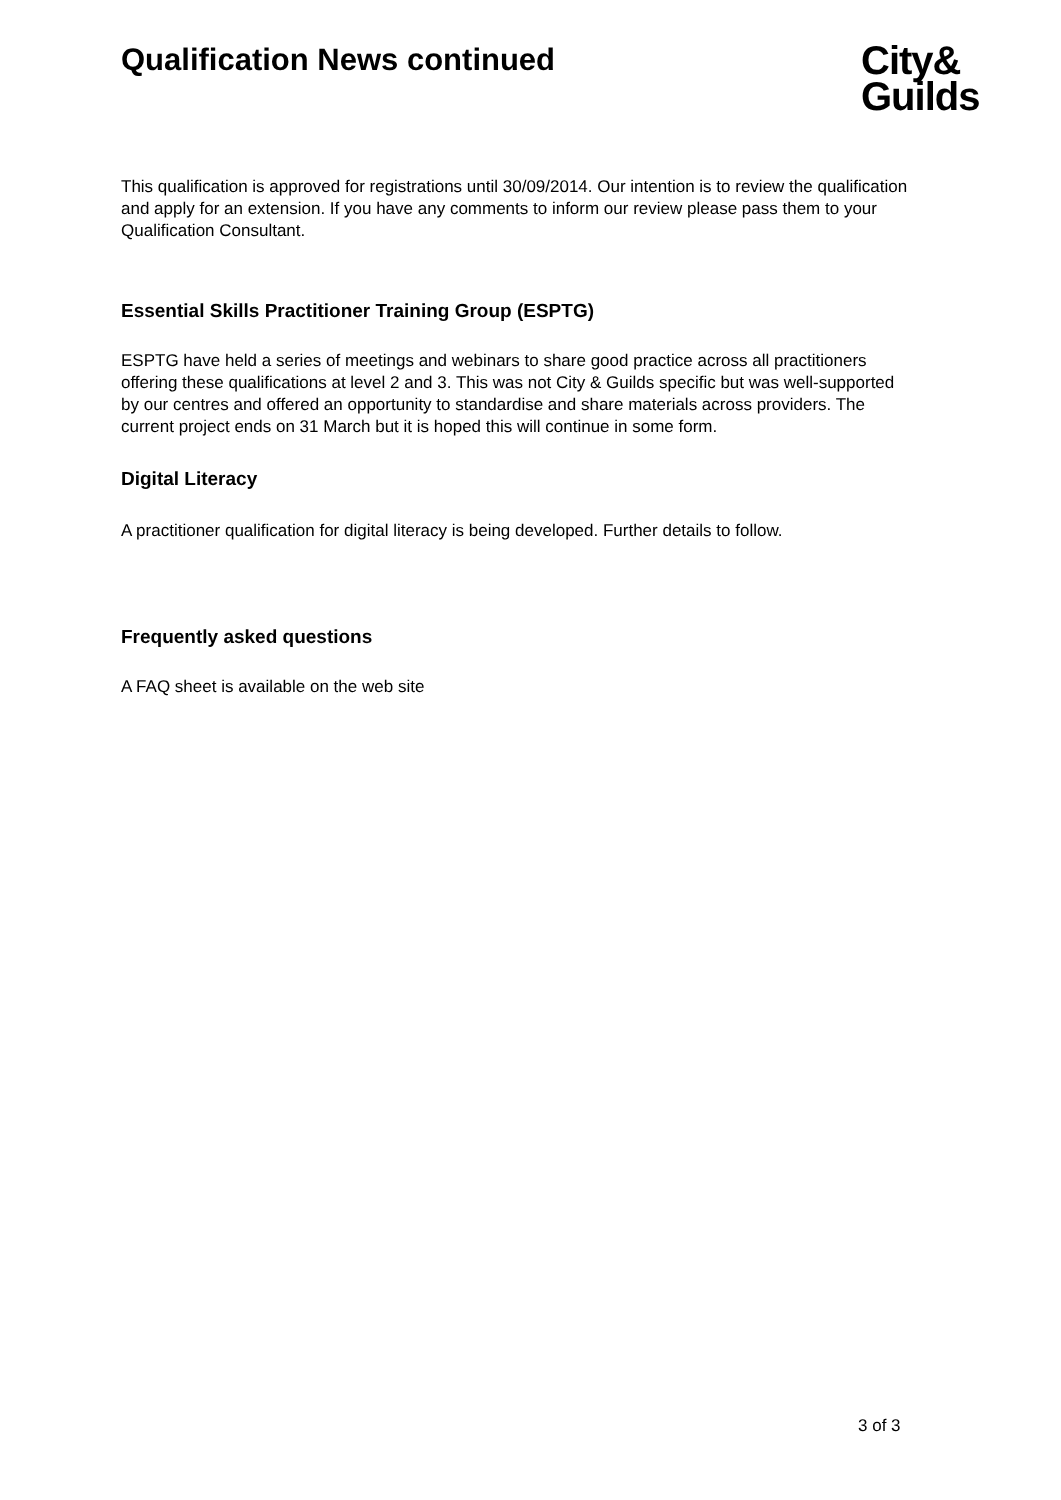Qualification News continued
City&
Guilds
This qualification is approved for registrations until 30/09/2014. Our intention is to review the qualification and apply for an extension. If you have any comments to inform our review please pass them to your Qualification Consultant.
Essential Skills Practitioner Training Group (ESPTG)
ESPTG have held a series of meetings and webinars to share good practice across all practitioners offering these qualifications at level 2 and 3. This was not City & Guilds specific but was well-supported by our centres and offered an opportunity to standardise and share materials across providers. The current project ends on 31 March but it is hoped this will continue in some form.
Digital Literacy
A practitioner qualification for digital literacy is being developed. Further details to follow.
Frequently asked questions
A FAQ sheet is available on the web site
3 of 3